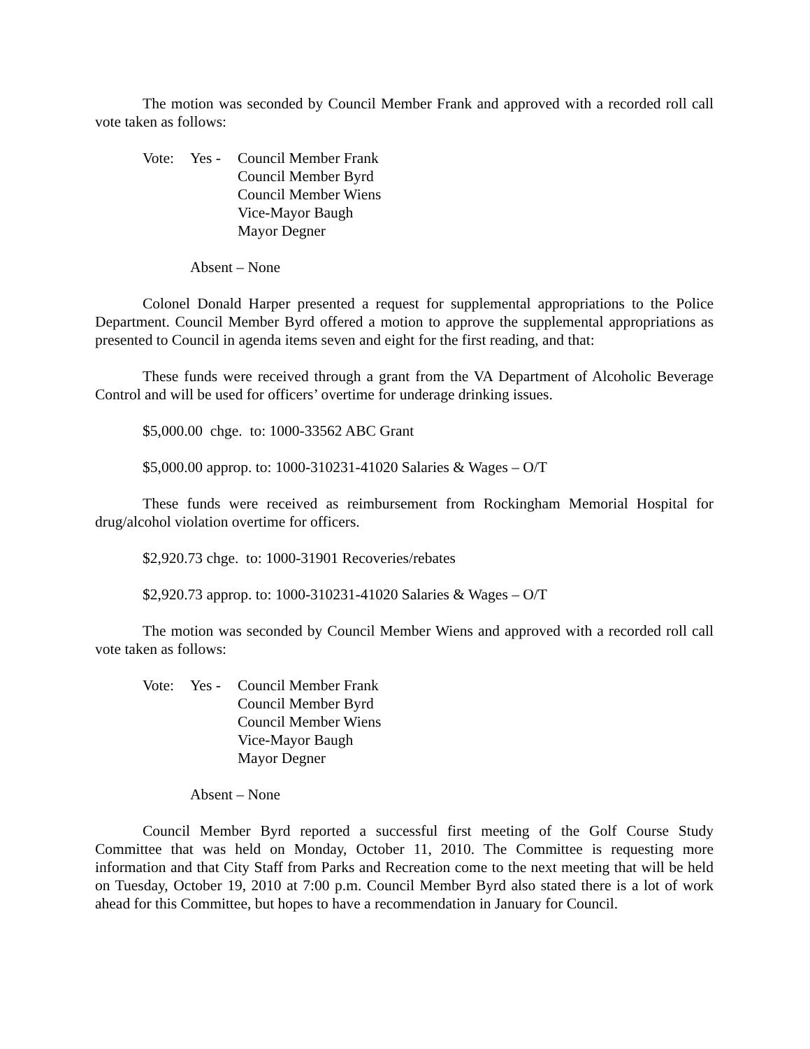The motion was seconded by Council Member Frank and approved with a recorded roll call vote taken as follows:
Vote: Yes - Council Member Frank
Council Member Byrd
Council Member Wiens
Vice-Mayor Baugh
Mayor Degner
Absent – None
Colonel Donald Harper presented a request for supplemental appropriations to the Police Department. Council Member Byrd offered a motion to approve the supplemental appropriations as presented to Council in agenda items seven and eight for the first reading, and that:
These funds were received through a grant from the VA Department of Alcoholic Beverage Control and will be used for officers’ overtime for underage drinking issues.
$5,000.00 chge. to: 1000-33562 ABC Grant
$5,000.00 approp. to: 1000-310231-41020 Salaries & Wages – O/T
These funds were received as reimbursement from Rockingham Memorial Hospital for drug/alcohol violation overtime for officers.
$2,920.73 chge. to: 1000-31901 Recoveries/rebates
$2,920.73 approp. to: 1000-310231-41020 Salaries & Wages – O/T
The motion was seconded by Council Member Wiens and approved with a recorded roll call vote taken as follows:
Vote: Yes - Council Member Frank
Council Member Byrd
Council Member Wiens
Vice-Mayor Baugh
Mayor Degner
Absent – None
Council Member Byrd reported a successful first meeting of the Golf Course Study Committee that was held on Monday, October 11, 2010. The Committee is requesting more information and that City Staff from Parks and Recreation come to the next meeting that will be held on Tuesday, October 19, 2010 at 7:00 p.m. Council Member Byrd also stated there is a lot of work ahead for this Committee, but hopes to have a recommendation in January for Council.